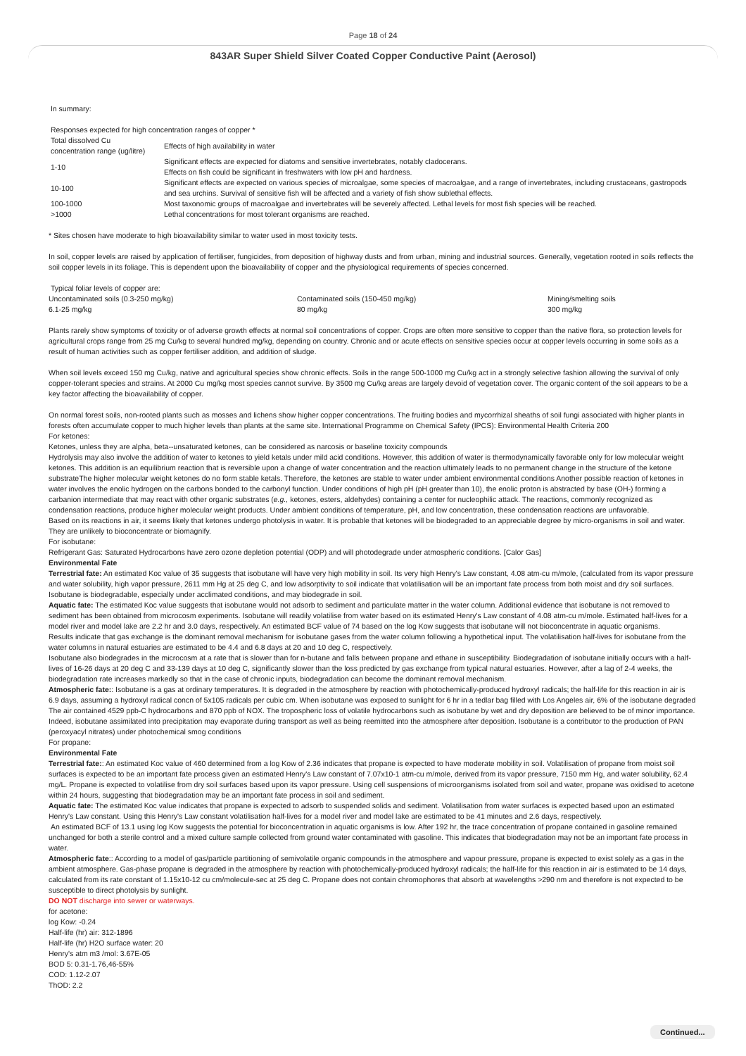Page 18 of 24
843AR Super Shield Silver Coated Copper Conductive Paint (Aerosol)
In summary:
Responses expected for high concentration ranges of copper *
| Total dissolved Cu concentration range (ug/litre) | Effects of high availability in water |
| 1-10 | Significant effects are expected for diatoms and sensitive invertebrates, notably cladocerans. Effects on fish could be significant in freshwaters with low pH and hardness. |
| 10-100 | Significant effects are expected on various species of microalgae, some species of macroalgae, and a range of invertebrates, including crustaceans, gastropods and sea urchins. Survival of sensitive fish will be affected and a variety of fish show sublethal effects. |
| 100-1000 | Most taxonomic groups of macroalgae and invertebrates will be severely affected. Lethal levels for most fish species will be reached. |
| >1000 | Lethal concentrations for most tolerant organisms are reached. |
* Sites chosen have moderate to high bioavailability similar to water used in most toxicity tests.
In soil, copper levels are raised by application of fertiliser, fungicides, from deposition of highway dusts and from urban, mining and industrial sources. Generally, vegetation rooted in soils reflects the soil copper levels in its foliage. This is dependent upon the bioavailability of copper and the physiological requirements of species concerned.
Typical foliar levels of copper are:
| Uncontaminated soils (0.3-250 mg/kg) | Contaminated soils (150-450 mg/kg) | Mining/smelting soils |
| 6.1-25 mg/kg | 80 mg/kg | 300 mg/kg |
Plants rarely show symptoms of toxicity or of adverse growth effects at normal soil concentrations of copper. Crops are often more sensitive to copper than the native flora, so protection levels for agricultural crops range from 25 mg Cu/kg to several hundred mg/kg, depending on country. Chronic and or acute effects on sensitive species occur at copper levels occurring in some soils as a result of human activities such as copper fertiliser addition, and addition of sludge.
When soil levels exceed 150 mg Cu/kg, native and agricultural species show chronic effects. Soils in the range 500-1000 mg Cu/kg act in a strongly selective fashion allowing the survival of only copper-tolerant species and strains. At 2000 Cu mg/kg most species cannot survive. By 3500 mg Cu/kg areas are largely devoid of vegetation cover. The organic content of the soil appears to be a key factor affecting the bioavailability of copper.
On normal forest soils, non-rooted plants such as mosses and lichens show higher copper concentrations. The fruiting bodies and mycorrhizal sheaths of soil fungi associated with higher plants in forests often accumulate copper to much higher levels than plants at the same site. International Programme on Chemical Safety (IPCS): Environmental Health Criteria 200
For ketones:
Ketones, unless they are alpha, beta--unsaturated ketones, can be considered as narcosis or baseline toxicity compounds
Hydrolysis may also involve the addition of water to ketones to yield ketals under mild acid conditions. However, this addition of water is thermodynamically favorable only for low molecular weight ketones. This addition is an equilibrium reaction that is reversible upon a change of water concentration and the reaction ultimately leads to no permanent change in the structure of the ketone substrateThe higher molecular weight ketones do no form stable ketals. Therefore, the ketones are stable to water under ambient environmental conditions Another possible reaction of ketones in water involves the enolic hydrogen on the carbons bonded to the carbonyl function. Under conditions of high pH (pH greater than 10), the enolic proton is abstracted by base (OH-) forming a carbanion intermediate that may react with other organic substrates (e.g., ketones, esters, aldehydes) containing a center for nucleophilic attack. The reactions, commonly recognized as condensation reactions, produce higher molecular weight products. Under ambient conditions of temperature, pH, and low concentration, these condensation reactions are unfavorable.
Based on its reactions in air, it seems likely that ketones undergo photolysis in water. It is probable that ketones will be biodegraded to an appreciable degree by micro-organisms in soil and water. They are unlikely to bioconcentrate or biomagnify.
For isobutane:
Refrigerant Gas: Saturated Hydrocarbons have zero ozone depletion potential (ODP) and will photodegrade under atmospheric conditions. [Calor Gas]
Environmental Fate
Terrestrial fate: An estimated Koc value of 35 suggests that isobutane will have very high mobility in soil. Its very high Henry's Law constant, 4.08 atm-cu m/mole, (calculated from its vapor pressure and water solubility, high vapor pressure, 2611 mm Hg at 25 deg C, and low adsorptivity to soil indicate that volatilisation will be an important fate process from both moist and dry soil surfaces. Isobutane is biodegradable, especially under acclimated conditions, and may biodegrade in soil.
Aquatic fate: The estimated Koc value suggests that isobutane would not adsorb to sediment and particulate matter in the water column. Additional evidence that isobutane is not removed to sediment has been obtained from microcosm experiments. Isobutane will readily volatilise from water based on its estimated Henry's Law constant of 4.08 atm-cu m/mole. Estimated half-lives for a model river and model lake are 2.2 hr and 3.0 days, respectively. An estimated BCF value of 74 based on the log Kow suggests that isobutane will not bioconcentrate in aquatic organisms.
Results indicate that gas exchange is the dominant removal mechanism for isobutane gases from the water column following a hypothetical input. The volatilisation half-lives for isobutane from the water columns in natural estuaries are estimated to be 4.4 and 6.8 days at 20 and 10 deg C, respectively.
Isobutane also biodegrades in the microcosm at a rate that is slower than for n-butane and falls between propane and ethane in susceptibility. Biodegradation of isobutane initially occurs with a half-lives of 16-26 days at 20 deg C and 33-139 days at 10 deg C, significantly slower than the loss predicted by gas exchange from typical natural estuaries. However, after a lag of 2-4 weeks, the biodegradation rate increases markedly so that in the case of chronic inputs, biodegradation can become the dominant removal mechanism.
Atmospheric fate:: Isobutane is a gas at ordinary temperatures. It is degraded in the atmosphere by reaction with photochemically-produced hydroxyl radicals; the half-life for this reaction in air is 6.9 days, assuming a hydroxyl radical concn of 5x105 radicals per cubic cm. When isobutane was exposed to sunlight for 6 hr in a tedlar bag filled with Los Angeles air, 6% of the isobutane degraded The air contained 4529 ppb-C hydrocarbons and 870 ppb of NOX. The tropospheric loss of volatile hydrocarbons such as isobutane by wet and dry deposition are believed to be of minor importance. Indeed, isobutane assimilated into precipitation may evaporate during transport as well as being reemitted into the atmosphere after deposition. Isobutane is a contributor to the production of PAN (peroxyacyl nitrates) under photochemical smog conditions
For propane:
Environmental Fate
Terrestrial fate:: An estimated Koc value of 460 determined from a log Kow of 2.36 indicates that propane is expected to have moderate mobility in soil. Volatilisation of propane from moist soil surfaces is expected to be an important fate process given an estimated Henry's Law constant of 7.07x10-1 atm-cu m/mole, derived from its vapor pressure, 7150 mm Hg, and water solubility, 62.4 mg/L. Propane is expected to volatilise from dry soil surfaces based upon its vapor pressure. Using cell suspensions of microorganisms isolated from soil and water, propane was oxidised to acetone within 24 hours, suggesting that biodegradation may be an important fate process in soil and sediment.
Aquatic fate: The estimated Koc value indicates that propane is expected to adsorb to suspended solids and sediment. Volatilisation from water surfaces is expected based upon an estimated Henry's Law constant. Using this Henry's Law constant volatilisation half-lives for a model river and model lake are estimated to be 41 minutes and 2.6 days, respectively.
An estimated BCF of 13.1 using log Kow suggests the potential for bioconcentration in aquatic organisms is low. After 192 hr, the trace concentration of propane contained in gasoline remained unchanged for both a sterile control and a mixed culture sample collected from ground water contaminated with gasoline. This indicates that biodegradation may not be an important fate process in water.
Atmospheric fate:: According to a model of gas/particle partitioning of semivolatile organic compounds in the atmosphere and vapour pressure, propane is expected to exist solely as a gas in the ambient atmosphere. Gas-phase propane is degraded in the atmosphere by reaction with photochemically-produced hydroxyl radicals; the half-life for this reaction in air is estimated to be 14 days, calculated from its rate constant of 1.15x10-12 cu cm/molecule-sec at 25 deg C. Propane does not contain chromophores that absorb at wavelengths >290 nm and therefore is not expected to be susceptible to direct photolysis by sunlight.
DO NOT discharge into sewer or waterways.
for acetone:
log Kow: -0.24
Half-life (hr) air: 312-1896
Half-life (hr) H2O surface water: 20
Henry's atm m3 /mol: 3.67E-05
BOD 5: 0.31-1.76,46-55%
COD: 1.12-2.07
ThOD: 2.2
Continued...